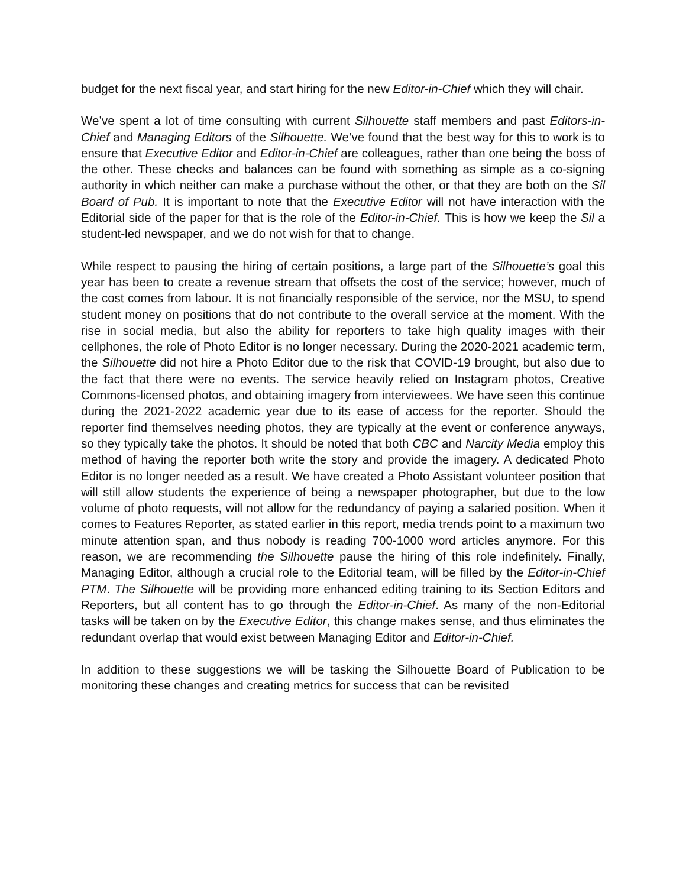budget for the next fiscal year, and start hiring for the new Editor-in-Chief which they will chair.
We’ve spent a lot of time consulting with current Silhouette staff members and past Editors-in-Chief and Managing Editors of the Silhouette. We’ve found that the best way for this to work is to ensure that Executive Editor and Editor-in-Chief are colleagues, rather than one being the boss of the other. These checks and balances can be found with something as simple as a co-signing authority in which neither can make a purchase without the other, or that they are both on the Sil Board of Pub. It is important to note that the Executive Editor will not have interaction with the Editorial side of the paper for that is the role of the Editor-in-Chief. This is how we keep the Sil a student-led newspaper, and we do not wish for that to change.
While respect to pausing the hiring of certain positions, a large part of the Silhouette’s goal this year has been to create a revenue stream that offsets the cost of the service; however, much of the cost comes from labour. It is not financially responsible of the service, nor the MSU, to spend student money on positions that do not contribute to the overall service at the moment. With the rise in social media, but also the ability for reporters to take high quality images with their cellphones, the role of Photo Editor is no longer necessary. During the 2020-2021 academic term, the Silhouette did not hire a Photo Editor due to the risk that COVID-19 brought, but also due to the fact that there were no events. The service heavily relied on Instagram photos, Creative Commons-licensed photos, and obtaining imagery from interviewees. We have seen this continue during the 2021-2022 academic year due to its ease of access for the reporter. Should the reporter find themselves needing photos, they are typically at the event or conference anyways, so they typically take the photos. It should be noted that both CBC and Narcity Media employ this method of having the reporter both write the story and provide the imagery. A dedicated Photo Editor is no longer needed as a result. We have created a Photo Assistant volunteer position that will still allow students the experience of being a newspaper photographer, but due to the low volume of photo requests, will not allow for the redundancy of paying a salaried position. When it comes to Features Reporter, as stated earlier in this report, media trends point to a maximum two minute attention span, and thus nobody is reading 700-1000 word articles anymore. For this reason, we are recommending the Silhouette pause the hiring of this role indefinitely. Finally, Managing Editor, although a crucial role to the Editorial team, will be filled by the Editor-in-Chief PTM. The Silhouette will be providing more enhanced editing training to its Section Editors and Reporters, but all content has to go through the Editor-in-Chief. As many of the non-Editorial tasks will be taken on by the Executive Editor, this change makes sense, and thus eliminates the redundant overlap that would exist between Managing Editor and Editor-in-Chief.
In addition to these suggestions we will be tasking the Silhouette Board of Publication to be monitoring these changes and creating metrics for success that can be revisited